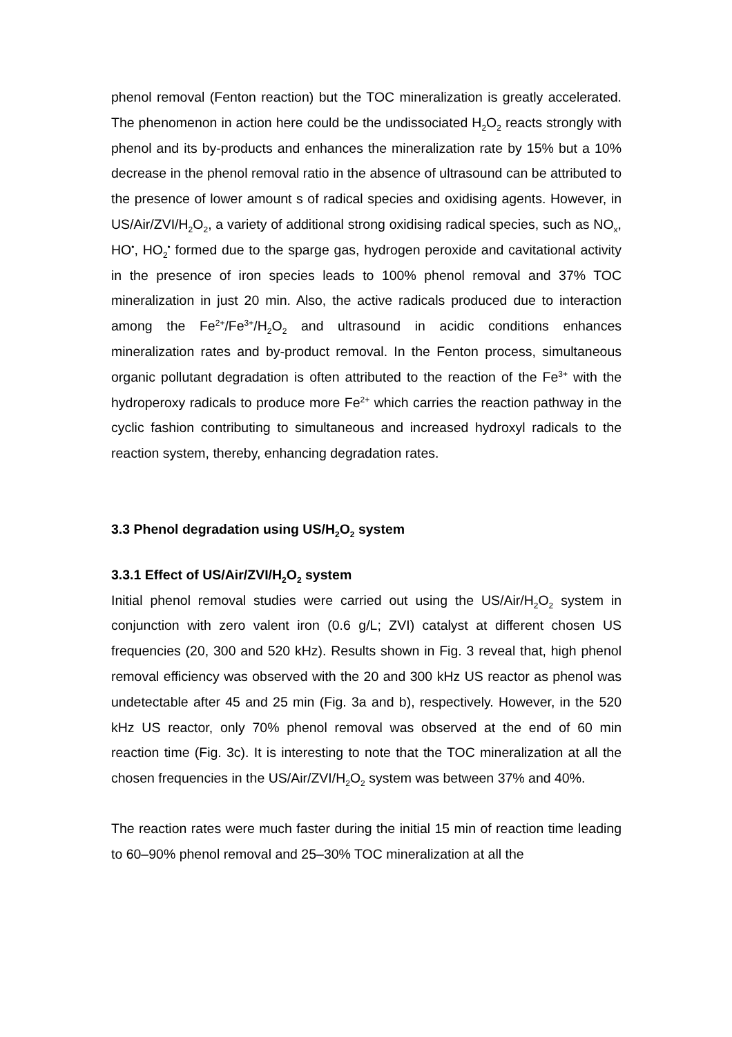phenol removal (Fenton reaction) but the TOC mineralization is greatly accelerated. The phenomenon in action here could be the undissociated H<sub>2</sub>O<sub>2</sub> reacts strongly with phenol and its by-products and enhances the mineralization rate by 15% but a 10% decrease in the phenol removal ratio in the absence of ultrasound can be attributed to the presence of lower amount s of radical species and oxidising agents. However, in US/Air/ZVI/H<sub>2</sub>O<sub>2</sub>, a variety of additional strong oxidising radical species, such as NO<sub>x</sub>, HO<sup>•</sup>, HO<sub>2</sub><sup>•</sup> formed due to the sparge gas, hydrogen peroxide and cavitational activity in the presence of iron species leads to 100% phenol removal and 37% TOC mineralization in just 20 min. Also, the active radicals produced due to interaction among the Fe<sup>2+</sup>/Fe<sup>3+</sup>/H<sub>2</sub>O<sub>2</sub> and ultrasound in acidic conditions enhances mineralization rates and by-product removal. In the Fenton process, simultaneous organic pollutant degradation is often attributed to the reaction of the Fe<sup>3+</sup> with the hydroperoxy radicals to produce more Fe<sup>2+</sup> which carries the reaction pathway in the cyclic fashion contributing to simultaneous and increased hydroxyl radicals to the reaction system, thereby, enhancing degradation rates.
3.3 Phenol degradation using US/H<sub>2</sub>O<sub>2</sub> system
3.3.1 Effect of US/Air/ZVI/H<sub>2</sub>O<sub>2</sub> system
Initial phenol removal studies were carried out using the US/Air/H<sub>2</sub>O<sub>2</sub> system in conjunction with zero valent iron (0.6 g/L; ZVI) catalyst at different chosen US frequencies (20, 300 and 520 kHz). Results shown in Fig. 3 reveal that, high phenol removal efficiency was observed with the 20 and 300 kHz US reactor as phenol was undetectable after 45 and 25 min (Fig. 3a and b), respectively. However, in the 520 kHz US reactor, only 70% phenol removal was observed at the end of 60 min reaction time (Fig. 3c). It is interesting to note that the TOC mineralization at all the chosen frequencies in the US/Air/ZVI/H<sub>2</sub>O<sub>2</sub> system was between 37% and 40%.
The reaction rates were much faster during the initial 15 min of reaction time leading to 60–90% phenol removal and 25–30% TOC mineralization at all the